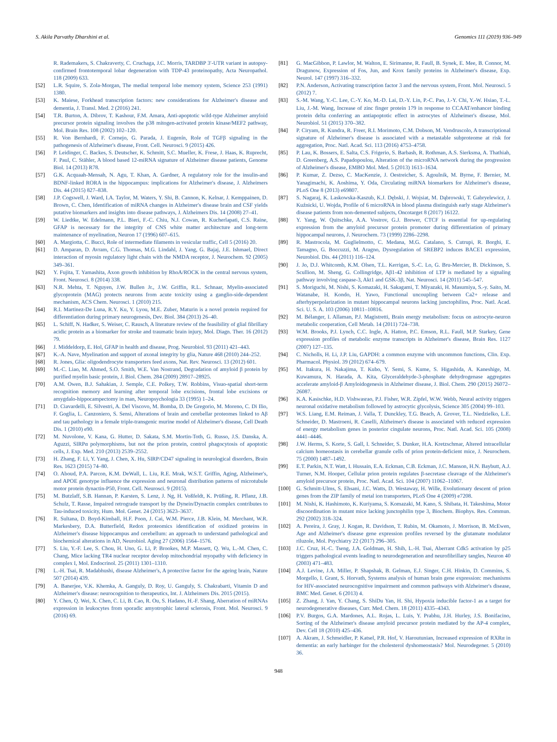S. Akila Parvathy Dharshini et al. Genomics 111 (2019) 936–949
R. Rademakers, S. Chakraverty, C. Cruchaga, J.C. Morris, TARDBP 3′-UTR variant in autopsy-confirmed frontotemporal lobar degeneration with TDP-43 proteinopathy, Acta Neuropathol. 118 (2009) 633.
[52] L.R. Squire, S. Zola-Morgan, The medial temporal lobe memory system, Science 253 (1991) 1380.
[53] K. Maiese, Forkhead transcription factors: new considerations for Alzheimer's disease and dementia, J. Transl. Med. 2 (2016) 241.
[54] T.R. Burton, A. Dibrov, T. Kashour, F.M. Amara, Anti-apoptotic wild-type Alzheimer amyloid precursor protein signaling involves the p38 mitogen-activated protein kinase/MEF2 pathway, Mol. Brain Res. 108 (2002) 102–120.
[55] R. Von Bernhardi, F. Cornejo, G. Parada, J. Eugenín, Role of TGFβ signaling in the pathogenesis of Alzheimer's disease, Front. Cell. Neurosci. 9 (2015) 426.
[56] P. Leidinger, C. Backes, S. Deutscher, K. Schmitt, S.C. Mueller, K. Frese, J. Haas, K. Ruprecht, F. Paul, C. Stähler, A blood based 12-miRNA signature of Alzheimer disease patients, Genome Biol. 14 (2013) R78.
[57] G.K. Acquaah-Mensah, N. Agu, T. Khan, A. Gardner, A regulatory role for the insulin-and BDNF-linked RORA in the hippocampus: implications for Alzheimer's disease, J. Alzheimers Dis. 44 (2015) 827–838.
[58] J.P. Cogswell, J. Ward, I.A. Taylor, M. Waters, Y. Shi, B. Cannon, K. Kelnar, J. Kemppainen, D. Brown, C. Chen, Identification of miRNA changes in Alzheimer's disease brain and CSF yields putative biomarkers and insights into disease pathways, J. Alzheimers Dis. 14 (2008) 27–41.
[59] W. Liedtke, W. Edelmann, P.L. Bieri, F.-C. Chiu, N.J. Cowan, R. Kucherlapati, C.S. Raine, GFAP is necessary for the integrity of CNS white matter architecture and long-term maintenance of myelination, Neuron 17 (1996) 607–615.
[60] A. Margiotta, C. Bucci, Role of intermediate filaments in vesicular traffic, Cell 5 (2016) 20.
[61] D. Amparan, D. Avram, C.G. Thomas, M.G. Lindahl, J. Yang, G. Bajaj, J.E. Ishmael, Direct interaction of myosin regulatory light chain with the NMDA receptor, J. Neurochem. 92 (2005) 349–361.
[62] Y. Fujita, T. Yamashita, Axon growth inhibition by RhoA/ROCK in the central nervous system, Front. Neurosci. 8 (2014) 338.
[63] N.R. Mehta, T. Nguyen, J.W. Bullen Jr., J.W. Griffin, R.L. Schnaar, Myelin-associated glycoprotein (MAG) protects neurons from acute toxicity using a ganglio-side-dependent mechanism, ACS Chem. Neurosci. 1 (2010) 215.
[64] R.I. Martinez-De Luna, R.Y. Ku, Y. Lyou, M.E. Zuber, Maturin is a novel protein required for differentiation during primary neurogenesis, Dev. Biol. 384 (2013) 26–40.
[65] L. Schiff, N. Hadker, S. Weiser, C. Rausch, A literature review of the feasibility of glial fibrillary acidic protein as a biomarker for stroke and traumatic brain injury, Mol. Diagn. Ther. 16 (2012) 79.
[66] J. Middeldorp, E. Hol, GFAP in health and disease, Prog. Neurobiol. 93 (2011) 421–443.
[67] K.-A. Nave, Myelination and support of axonal integrity by glia, Nature 468 (2010) 244–252.
[68] R. Jones, Glia: oligodendrocyte transporters feed axons, Nat. Rev. Neurosci. 13 (2012) 601.
[69] M.-C. Liao, M. Ahmed, S.O. Smith, W.E. Van Nostrand, Degradation of amyloid β protein by purified myelin basic protein, J. Biol. Chem. 284 (2009) 28917–28925.
[70] A.M. Owen, B.J. Sahakian, J. Semple, C.E. Polkey, T.W. Robbins, Visuo-spatial short-term recognition memory and learning after temporal lobe excisions, frontal lobe excisions or amygdalo-hippocampectomy in man, Neuropsychologia 33 (1995) 1–24.
[71] D. Ciavardelli, E. Silvestri, A. Del Viscovo, M. Bomba, D. De Gregorio, M. Moreno, C. Di Ilio, F. Goglia, L. Canzoniero, S. Sensi, Alterations of brain and cerebellar proteomes linked to Aβ and tau pathology in a female triple-transgenic murine model of Alzheimer's disease, Cell Death Dis. 1 (2010) e90.
[72] M. Nuvolone, V. Kana, G. Hutter, D. Sakata, S.M. Mortin-Toth, G. Russo, J.S. Danska, A. Aguzzi, SIRPα polymorphisms, but not the prion protein, control phagocytosis of apoptotic cells, J. Exp. Med. 210 (2013) 2539–2552.
[73] H. Zhang, F. Li, Y. Yang, J. Chen, X. Hu, SIRP/CD47 signaling in neurological disorders, Brain Res. 1623 (2015) 74–80.
[74] O. Aboud, P.A. Parcon, K.M. DeWall, L. Liu, R.E. Mrak, W.S.T. Griffin, Aging, Alzheimer's, and APOE genotype influence the expression and neuronal distribution patterns of microtubule motor protein dynactin-P50, Front. Cell. Neurosci. 9 (2015).
[75] M. Butzlaff, S.B. Hannan, P. Karsten, S. Lenz, J. Ng, H. Voßfeldt, K. Prüßing, R. Pflanz, J.B. Schulz, T. Rasse, Impaired retrograde transport by the Dynein/Dynactin complex contributes to Tau-induced toxicity, Hum. Mol. Genet. 24 (2015) 3623–3637.
[76] R. Sultana, D. Boyd-Kimball, H.F. Poon, J. Cai, W.M. Pierce, J.B. Klein, M. Merchant, W.R. Markesbery, D.A. Butterfield, Redox proteomics identification of oxidized proteins in Alzheimer's disease hippocampus and cerebellum: an approach to understand pathological and biochemical alterations in AD, Neurobiol. Aging 27 (2006) 1564–1576.
[77] S. Liu, Y.-F. Lee, S. Chou, H. Uno, G. Li, P. Brookes, M.P. Massett, Q. Wu, L.-M. Chen, C. Chang, Mice lacking TR4 nuclear receptor develop mitochondrial myopathy with deficiency in complex I, Mol. Endocrinol. 25 (2011) 1301–1310.
[78] L.-H. Tsai, R. Madabhushi, disease Alzheimer's, A protective factor for the ageing brain, Nature 507 (2014) 439.
[79] A. Banerjee, V.K. Khemka, A. Ganguly, D. Roy, U. Ganguly, S. Chakrabarti, Vitamin D and Alzheimer's disease: neurocognition to therapeutics, Int. J. Alzheimers Dis. 2015 (2015).
[80] Y. Chen, Q. Wei, X. Chen, C. Li, B. Cao, R. Ou, S. Hadano, H.-F. Shang, Aberration of miRNAs expression in leukocytes from sporadic amyotrophic lateral sclerosis, Front. Mol. Neurosci. 9 (2016) 69.
[81] G. MacGibbon, P. Lawlor, M. Walton, E. Sirimanne, R. Faull, B. Synek, E. Mee, B. Connor, M. Dragunow, Expression of Fos, Jun, and Krox family proteins in Alzheimer's disease, Exp. Neurol. 147 (1997) 316–332.
[82] P.N. Anderson, Activating transcription factor 3 and the nervous system, Front. Mol. Neurosci. 5 (2012) 7.
[83] S.-M. Wang, Y.-C. Lee, C.-Y. Ko, M.-D. Lai, D.-Y. Lin, P.-C. Pao, J.-Y. Chi, Y.-W. Hsiao, T.-L. Liu, J.-M. Wang, Increase of zinc finger protein 179 in response to CCAAT/enhancer binding protein delta conferring an antiapoptotic effect in astrocytes of Alzheimer's disease, Mol. Neurobiol. 51 (2015) 370–382.
[84] P. Ciryam, R. Kundra, R. Freer, R.I. Morimoto, C.M. Dobson, M. Vendruscolo, A transcriptional signature of Alzheimer's disease is associated with a metastable subproteome at risk for aggregation, Proc. Natl. Acad. Sci. 113 (2016) 4753–4758.
[85] P. Lau, K. Bossers, E. Salta, C.S. Frigerio, S. Barbash, R. Rothman, A.S. Sierksma, A. Thathiah, D. Greenberg, A.S. Papadopoulou, Alteration of the microRNA network during the progression of Alzheimer's disease, EMBO Mol. Med. 5 (2013) 1613–1634.
[86] P. Kumar, Z. Dezso, C. MacKenzie, J. Oestreicher, S. Agoulnik, M. Byrne, F. Bernier, M. Yanagimachi, K. Aoshima, Y. Oda, Circulating miRNA biomarkers for Alzheimer's disease, PLoS One 8 (2013) e69807.
[87] S. Nagaraj, K. Laskowska-Kaszub, K.J. Dębski, J. Wojsiat, M. Dąbrowski, T. Gabryelewicz, J. Kuźnicki, U. Wojda, Profile of 6 microRNA in blood plasma distinguish early stage Alzheimer's disease patients from non-demented subjects, Oncotarget 8 (2017) 16122.
[88] Y. Yang, W. Quitschke, A.A. Vostrov, G.J. Brewer, CTCF is essential for up-regulating expression from the amyloid precursor protein promoter during differentiation of primary hippocampal neurons, J. Neurochem. 73 (1999) 2286–2298.
[89] R. Mastrocola, M. Guglielmotto, C. Medana, M.G. Catalano, S. Cutrupi, R. Borghi, E. Tamagno, G. Boccuzzi, M. Aragno, Dysregulation of SREBP2 induces BACE1 expression, Neurobiol. Dis. 44 (2011) 116–124.
[90] J. Jo, D.J. Whitcomb, K.M. Olsen, T.L. Kerrigan, S.-C. Lo, G. Bru-Mercier, B. Dickinson, S. Scullion, M. Sheng, G. Collingridge, Aβ1-42 inhibition of LTP is mediated by a signaling pathway involving caspase-3, Akt1 and GSK-3β, Nat. Neurosci. 14 (2011) 545–547.
[91] S. Moriguchi, M. Nishi, S. Komazaki, H. Sakagami, T. Miyazaki, H. Masumiya, S.-y. Saito, M. Watanabe, H. Kondo, H. Yawo, Functional uncoupling between Ca2+ release and afterhyperpolarization in mutant hippocampal neurons lacking junctophilins, Proc. Natl. Acad. Sci. U. S. A. 103 (2006) 10811–10816.
[92] M. Bélanger, I. Allaman, P.J. Magistretti, Brain energy metabolism: focus on astrocyte-neuron metabolic cooperation, Cell Metab. 14 (2011) 724–738.
[93] W.M. Brooks, P.J. Lynch, C.C. Ingle, A. Hatton, P.C. Emson, R.L. Faull, M.P. Starkey, Gene expression profiles of metabolic enzyme transcripts in Alzheimer's disease, Brain Res. 1127 (2007) 127–135.
[94] C. Nicholls, H. Li, J.P. Liu, GAPDH: a common enzyme with uncommon functions, Clin. Exp. Pharmacol. Physiol. 39 (2012) 674–679.
[95] M. Itakura, H. Nakajima, T. Kubo, Y. Semi, S. Kume, S. Higashida, A. Kaneshige, M. Kuwamura, N. Harada, A. Kita, Glyceraldehyde-3-phosphate dehydrogenase aggregates accelerate amyloid-β Amyloidogenesis in Alzheimer disease, J. Biol. Chem. 290 (2015) 26072–26087.
[96] K.A. Kasischke, H.D. Vishwasrao, P.J. Fisher, W.R. Zipfel, W.W. Webb, Neural activity triggers neuronal oxidative metabolism followed by astrocytic glycolysis, Science 305 (2004) 99–103.
[97] W.S. Liang, E.M. Reiman, J. Valla, T. Dunckley, T.G. Beach, A. Grover, T.L. Niedzielko, L.E. Schneider, D. Mastroeni, R. Caselli, Alzheimer's disease is associated with reduced expression of energy metabolism genes in posterior cingulate neurons, Proc. Natl. Acad. Sci. 105 (2008) 4441–4446.
[98] J.W. Herms, S. Korte, S. Gall, I. Schneider, S. Dunker, H.A. Kretzschmar, Altered intracellular calcium homeostasis in cerebellar granule cells of prion protein-deficient mice, J. Neurochem. 75 (2000) 1487–1492.
[99] E.T. Parkin, N.T. Watt, I. Hussain, E.A. Eckman, C.B. Eckman, J.C. Manson, H.N. Baybutt, A.J. Turner, N.M. Hooper, Cellular prion protein regulates β-secretase cleavage of the Alzheimer's amyloid precursor protein, Proc. Natl. Acad. Sci. 104 (2007) 11062–11067.
[100] G. Schmitt-Ulms, S. Ehsani, J.C. Watts, D. Westaway, H. Wille, Evolutionary descent of prion genes from the ZIP family of metal ion transporters, PLoS One 4 (2009) e7208.
[101] M. Nishi, K. Hashimoto, K. Kuriyama, S. Komazaki, M. Kano, S. Shibata, H. Takeshima, Motor discoordination in mutant mice lacking junctophilin type 3, Biochem. Biophys. Res. Commun. 292 (2002) 318–324.
[102] A. Pereira, J. Gray, J. Kogan, R. Davidson, T. Rubin, M. Okamoto, J. Morrison, B. McEwen, Age and Alzheimer's disease gene expression profiles reversed by the glutamate modulator riluzole, Mol. Psychiatry 22 (2017) 296–305.
[103] J.C. Cruz, H.-C. Tseng, J.A. Goldman, H. Shih, L.-H. Tsai, Aberrant Cdk5 activation by p25 triggers pathological events leading to neurodegeneration and neurofibrillary tangles, Neuron 40 (2003) 471–483.
[104] A.J. Levine, J.A. Miller, P. Shapshak, B. Gelman, E.J. Singer, C.H. Hinkin, D. Commins, S. Morgello, I. Grant, S. Horvath, Systems analysis of human brain gene expression: mechanisms for HIV-associated neurocognitive impairment and common pathways with Alzheimer's disease, BMC Med. Genet. 6 (2013) 4.
[105] Z. Zhang, J. Yan, Y. Chang, S. ShiDu Yan, H. Shi, Hypoxia inducible factor-1 as a target for neurodegenerative diseases, Curr. Med. Chem. 18 (2011) 4335–4343.
[106] P.V. Burgos, G.A. Mardones, A.L. Rojas, L. Luis, Y. Prabhu, J.H. Hurley, J.S. Bonifacino, Sorting of the Alzheimer's disease amyloid precursor protein mediated by the AP-4 complex, Dev. Cell 18 (2010) 425–436.
[107] A. Akram, J. Schmeidler, P. Katsel, P.R. Hof, V. Haroutunian, Increased expression of RXRα in dementia: an early harbinger for the cholesterol dyshomeostasis? Mol. Neurodegener. 5 (2010) 36.
948